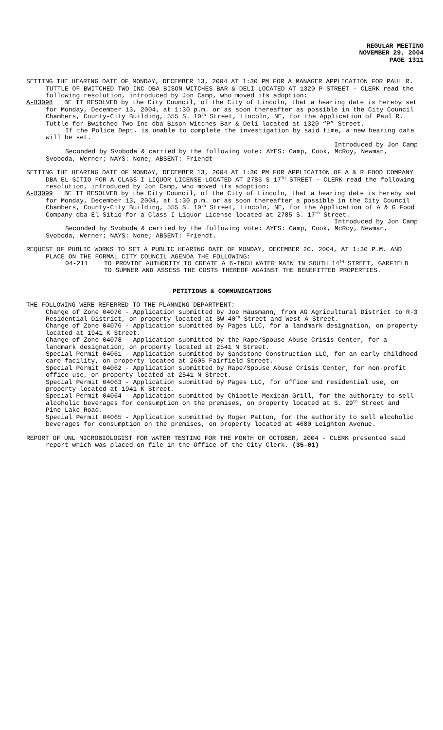REGULAR MEETING
NOVEMBER 29, 2004
PAGE 1311
SETTING THE HEARING DATE OF MONDAY, DECEMBER 13, 2004 AT 1:30 PM FOR A MANAGER APPLICATION FOR PAUL R. TUTTLE OF BWITCHED TWO INC DBA BISON WITCHES BAR & DELI LOCATED AT 1320 P STREET - CLERK read the following resolution, introduced by Jon Camp, who moved its adoption:
A-83098 BE IT RESOLVED by the City Council, of the City of Lincoln, that a hearing date is hereby set for Monday, December 13, 2004, at 1:30 p.m. or as soon thereafter as possible in the City Council Chambers, County-City Building, 555 S. 10<sup>th</sup> Street, Lincoln, NE, for the Application of Paul R. Tuttle for Bwitched Two Inc dba Bison Witches Bar & Deli located at 1320 “P” Street.
If the Police Dept. is unable to complete the investigation by said time, a new hearing date will be set.
Introduced by Jon Camp
Seconded by Svoboda & carried by the following vote: AYES: Camp, Cook, McRoy, Newman, Svoboda, Werner; NAYS: None; ABSENT: Friendt
SETTING THE HEARING DATE OF MONDAY, DECEMBER 13, 2004 AT 1:30 PM FOR APPLICATION OF A & R FOOD COMPANY DBA EL SITIO FOR A CLASS I LIQUOR LICENSE LOCATED AT 2785 S 17<sup>TH</sup> STREET - CLERK read the following resolution, introduced by Jon Camp, who moved its adoption:
A-83099 BE IT RESOLVED by the City Council, of the City of Lincoln, that a hearing date is hereby set for Monday, December 13, 2004, at 1:30 p.m. or as soon thereafter a possible in the City Council Chambers, County-City Building, 555 S. 10<sup>th</sup> Street, Lincoln, NE, for the Application of A & G Food Company dba El Sitio for a Class I Liquor License located at 2785 S. 17<sup>th</sup> Street.
Introduced by Jon Camp
Seconded by Svoboda & carried by the following vote: AYES: Camp, Cook, McRoy, Newman, Svoboda, Werner; NAYS: None; ABSENT: Friendt.
REQUEST OF PUBLIC WORKS TO SET A PUBLIC HEARING DATE OF MONDAY, DECEMBER 20, 2004, AT 1:30 P.M. AND PLACE ON THE FORMAL CITY COUNCIL AGENDA THE FOLLOWING:
04-211 TO PROVIDE AUTHORITY TO CREATE A 6-INCH WATER MAIN IN SOUTH 14<sup>TH</sup> STREET, GARFIELD TO SUMNER AND ASSESS THE COSTS THEREOF AGAINST THE BENEFITTED PROPERTIES.
PETITIONS & COMMUNICATIONS
THE FOLLOWING WERE REFERRED TO THE PLANNING DEPARTMENT:
Change of Zone 04070 - Application submitted by Joe Hausmann, from AG Agricultural District to R-3 Residential District, on property located at SW 40<sup>th</sup> Street and West A Street.
Change of Zone 04076 - Application submitted by Pages LLC, for a landmark designation, on property located at 1941 K Street.
Change of Zone 04078 - Application submitted by the Rape/Spouse Abuse Crisis Center, for a landmark designation, on property located at 2541 N Street.
Special Permit 04061 - Application submitted by Sandstone Construction LLC, for an early childhood care facility, on property located at 2605 Fairfield Street.
Special Permit 04062 - Application submitted by Rape/Spouse Abuse Crisis Center, for non-profit office use, on property located at 2541 N Street.
Special Permit 04063 - Application submitted by Pages LLC, for office and residential use, on property located at 1941 K Street.
Special Permit 04064 - Application submitted by Chipotle Mexican Grill, for the authority to sell alcoholic beverages for consumption on the premises, on property located at S. 29<sup>th</sup> Street and Pine Lake Road.
Special Permit 04065 - Application submitted by Roger Patton, for the authority to sell alcoholic beverages for consumption on the premises, on property located at 4680 Leighton Avenue.
REPORT OF UNL MICROBIOLOGIST FOR WATER TESTING FOR THE MONTH OF OCTOBER, 2004 - CLERK presented said report which was placed on file in the Office of the City Clerk. (35-01)